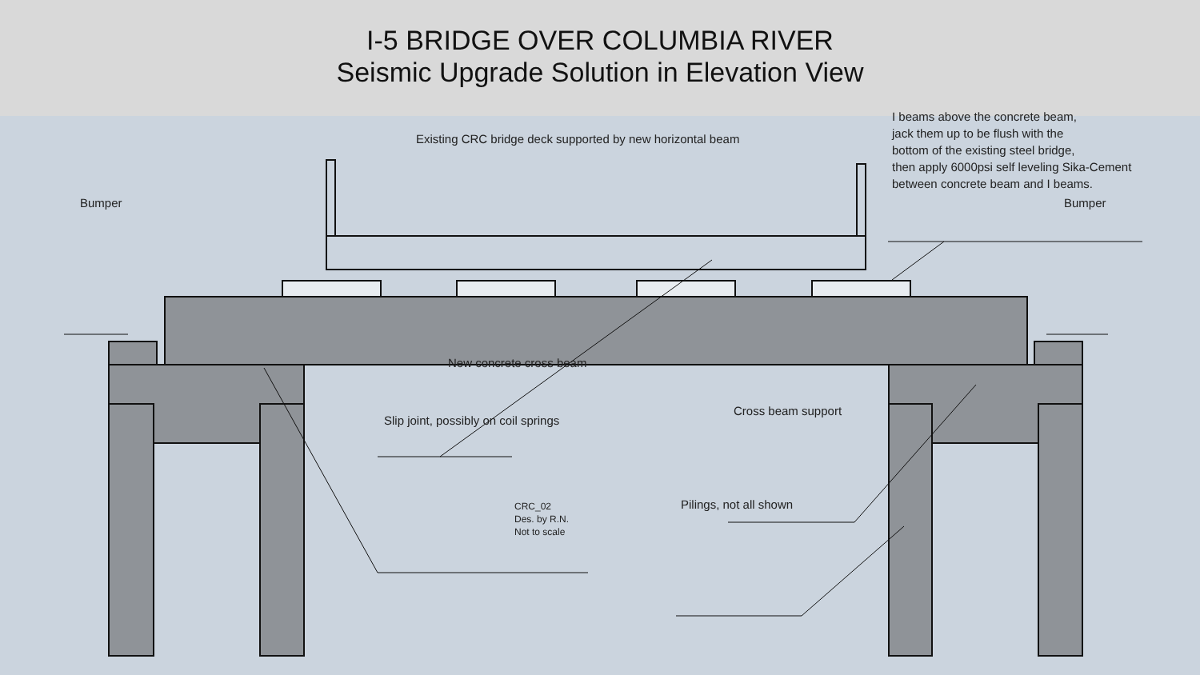I-5 BRIDGE OVER COLUMBIA RIVER
Seismic Upgrade Solution in Elevation View
Bumper Bumper
Existing CRC bridge deck supported by new horizontal beam
I beams above the concrete beam,
jack them up to be flush with the
bottom of the existing steel bridge,
then apply 6000psi self leveling Sika-Cement
between concrete beam and I beams.
New concrete cross beam
Slip joint, possibly on coil springs
Cross beam support
Pilings, not all shown
CRC_02
Des. by R.N.
Not to scale